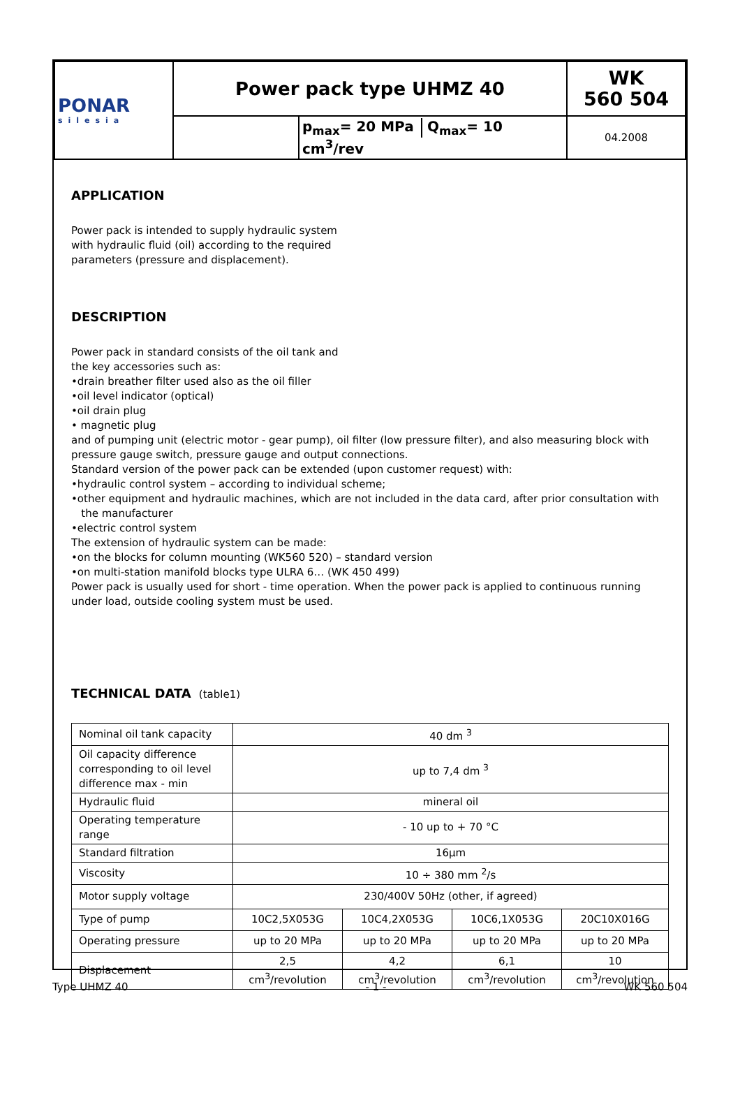| PONAR silesia | Power pack type UHMZ 40 | | WK 560 504 |
| | | p<sub>max</sub>= 20 MPa Q<sub>max</sub>= 10 cm<sup>3</sup>/rev | 04.2008 |
APPLICATION
Power pack is intended to supply hydraulic system
with hydraulic fluid (oil) according to the required
parameters (pressure and displacement).
DESCRIPTION
Power pack in standard consists of the oil tank and
the key accessories such as:
•drain breather filter used also as the oil filler
•oil level indicator (optical)
•oil drain plug
• magnetic plug
and of pumping unit (electric motor - gear pump), oil filter (low pressure filter), and also measuring block with pressure gauge switch, pressure gauge and output connections.
Standard version of the power pack can be extended (upon customer request) with:
•hydraulic control system – according to individual scheme;
•other equipment and hydraulic machines, which are not included in the data card, after prior consultation with
the manufacturer
•electric control system
The extension of hydraulic system can be made:
•on the blocks for column mounting (WK560 520) – standard version
•on multi-station manifold blocks type ULRA 6… (WK 450 499)
Power pack is usually used for short - time operation. When the power pack is applied to continuous running under load, outside cooling system must be used.
TECHNICAL DATA (table1)
| Nominal oil tank capacity | 40 dm <sup>3</sup> | | | |
| Oil capacity difference corresponding to oil level difference max - min | up to 7,4 dm <sup>3</sup> | | | |
| Hydraulic fluid | mineral oil | | | |
| Operating temperature range | - 10 up to + 70 °C | | | |
| Standard filtration | 16μm | | | |
| Viscosity | 10 ÷ 380 mm <sup>2</sup>/s | | | |
| Motor supply voltage | 230/400V 50Hz (other, if agreed) | | | |
| Type of pump | 10C2,5X053G | 10C4,2X053G | 10C6,1X053G | 20C10X016G |
| Operating pressure | up to 20 MPa | up to 20 MPa | up to 20 MPa | up to 20 MPa |
| Displacement | 2,5 cm<sup>3</sup>/revolution | 4,2 cm<sup>3</sup>/revolution | 6,1 cm<sup>3</sup>/revolution | 10 cm<sup>3</sup>/revolution |
Type UHMZ 40 - 1 - WK 560 504